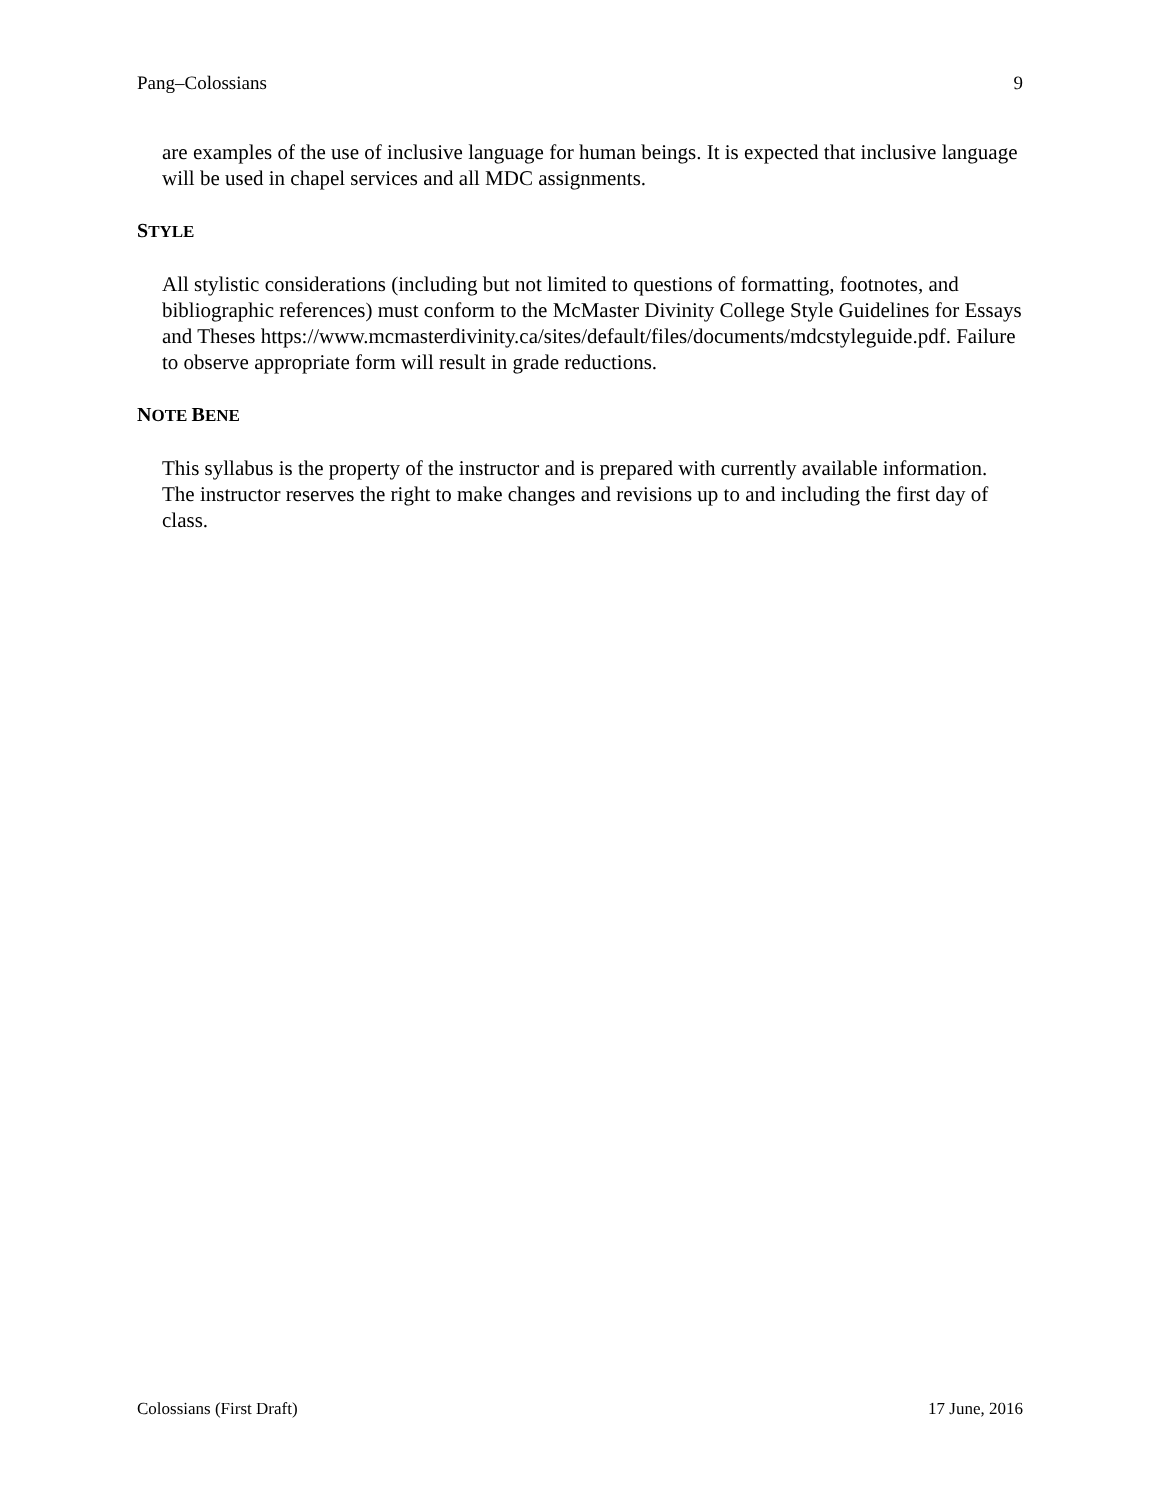Pang–Colossians 9
are examples of the use of inclusive language for human beings. It is expected that inclusive language will be used in chapel services and all MDC assignments.
STYLE
All stylistic considerations (including but not limited to questions of formatting, footnotes, and bibliographic references) must conform to the McMaster Divinity College Style Guidelines for Essays and Theses https://www.mcmasterdivinity.ca/sites/default/files/documents/mdcstyleguide.pdf. Failure to observe appropriate form will result in grade reductions.
NOTE BENE
This syllabus is the property of the instructor and is prepared with currently available information. The instructor reserves the right to make changes and revisions up to and including the first day of class.
Colossians (First Draft) 17 June, 2016